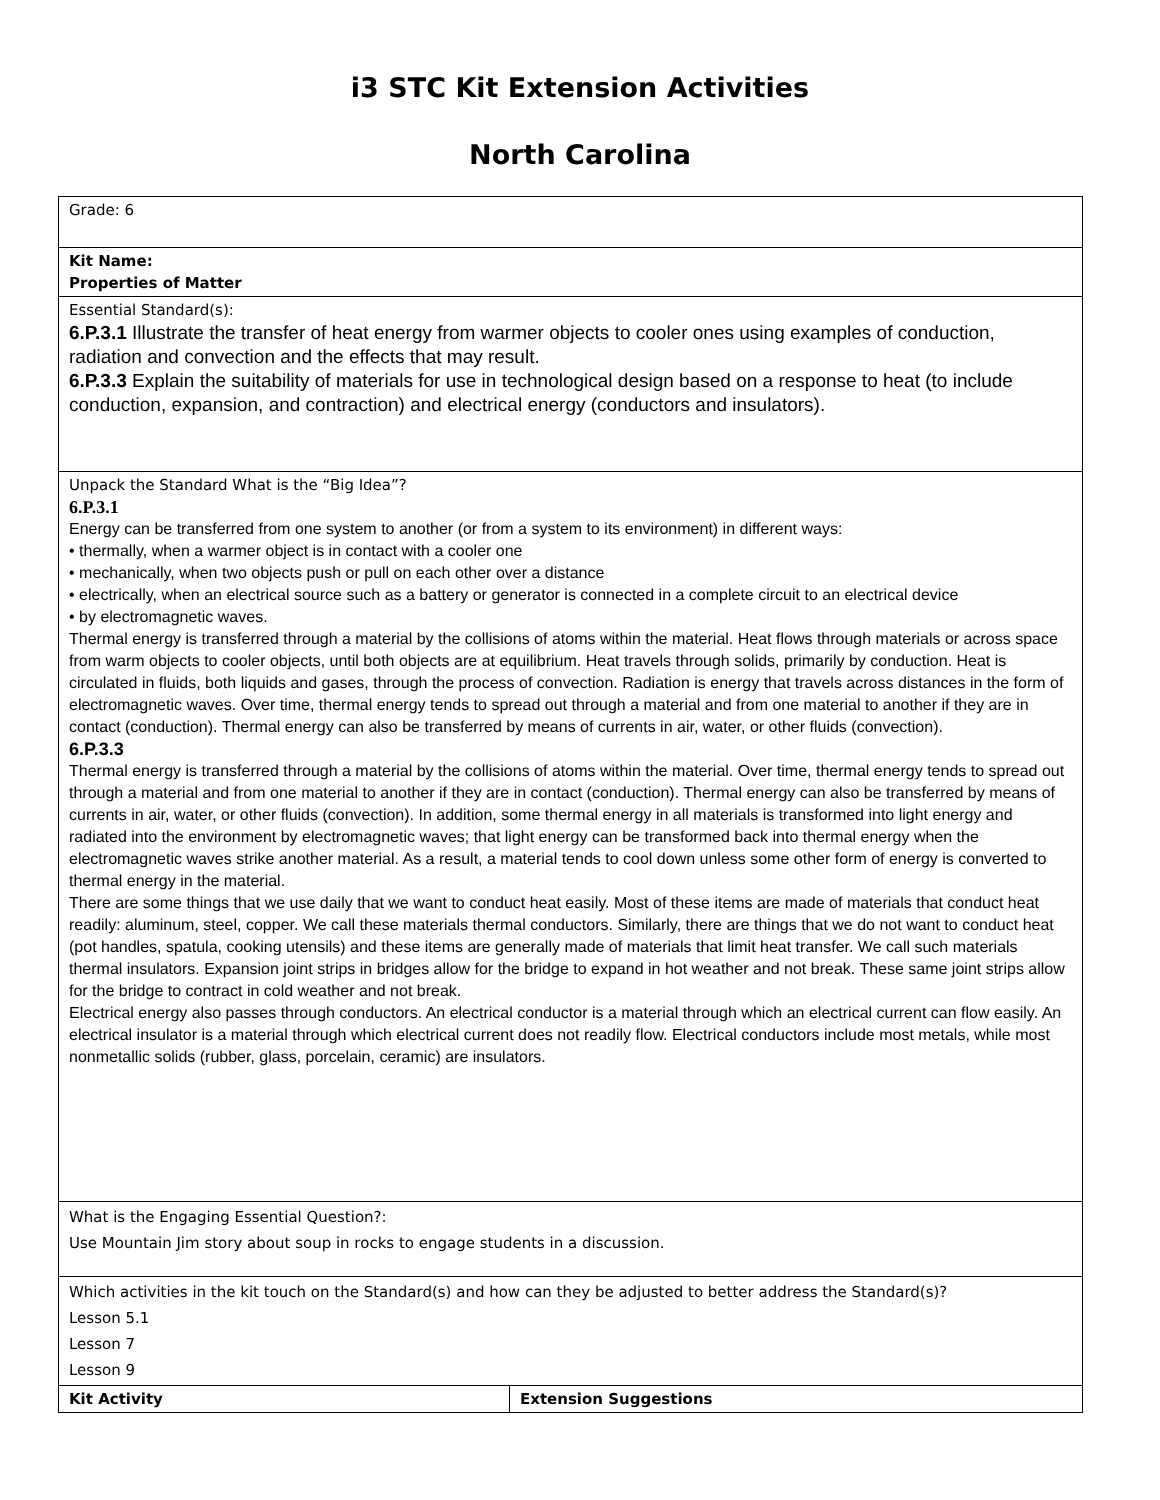i3 STC Kit Extension Activities
North Carolina
| Grade: 6 | |
| Kit Name: Properties of Matter | |
| Essential Standard(s): 6.P.3.1 Illustrate the transfer of heat energy from warmer objects to cooler ones using examples of conduction, radiation and convection and the effects that may result. 6.P.3.3 Explain the suitability of materials for use in technological design based on a response to heat (to include conduction, expansion, and contraction) and electrical energy (conductors and insulators). | |
| Unpack the Standard What is the “Big Idea”? 6.P.3.1 Energy can be transferred from one system to another (or from a system to its environment) in different ways: • thermally, when a warmer object is in contact with a cooler one • mechanically, when two objects push or pull on each other over a distance • electrically, when an electrical source such as a battery or generator is connected in a complete circuit to an electrical device • by electromagnetic waves. Thermal energy is transferred through a material by the collisions of atoms within the material. Heat flows through materials or across space from warm objects to cooler objects, until both objects are at equilibrium. Heat travels through solids, primarily by conduction. Heat is circulated in fluids, both liquids and gases, through the process of convection. Radiation is energy that travels across distances in the form of electromagnetic waves. Over time, thermal energy tends to spread out through a material and from one material to another if they are in contact (conduction). Thermal energy can also be transferred by means of currents in air, water, or other fluids (convection). 6.P.3.3 Thermal energy is transferred through a material by the collisions of atoms within the material. Over time, thermal energy tends to spread out through a material and from one material to another if they are in contact (conduction). Thermal energy can also be transferred by means of currents in air, water, or other fluids (convection). In addition, some thermal energy in all materials is transformed into light energy and radiated into the environment by electromagnetic waves; that light energy can be transformed back into thermal energy when the electromagnetic waves strike another material. As a result, a material tends to cool down unless some other form of energy is converted to thermal energy in the material. There are some things that we use daily that we want to conduct heat easily. Most of these items are made of materials that conduct heat readily: aluminum, steel, copper. We call these materials thermal conductors. Similarly, there are things that we do not want to conduct heat (pot handles, spatula, cooking utensils) and these items are generally made of materials that limit heat transfer. We call such materials thermal insulators. Expansion joint strips in bridges allow for the bridge to expand in hot weather and not break. These same joint strips allow for the bridge to contract in cold weather and not break. Electrical energy also passes through conductors. An electrical conductor is a material through which an electrical current can flow easily. An electrical insulator is a material through which electrical current does not readily flow. Electrical conductors include most metals, while most nonmetallic solids (rubber, glass, porcelain, ceramic) are insulators. | |
| What is the Engaging Essential Question?: Use Mountain Jim story about soup in rocks to engage students in a discussion. | |
| Which activities in the kit touch on the Standard(s) and how can they be adjusted to better address the Standard(s)? Lesson 5.1 Lesson 7 Lesson 9 | |
| Kit Activity | Extension Suggestions |